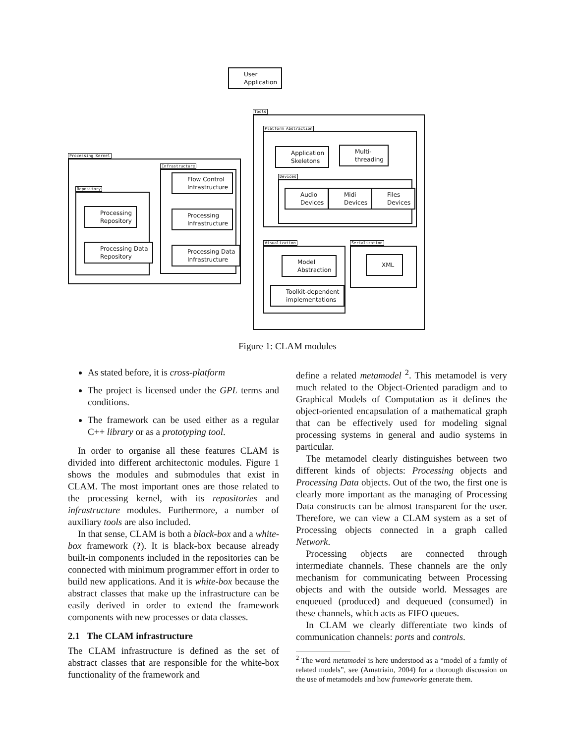User
Application
Processing Kernel
Repository
Processing
Repository
Processing Data
Repository
Infrastructure
Flow Control
Infrastructure
Processing
Infrastructure
Processing Data
Infrastructure
Tools
Platform Abstraction
Application
Skeletons
Multi-
threading
Devices
Audio
Devices
Midi
Devices
Files
Devices
Visualization
Model
Abstraction
Toolkit-dependent
implementations
Serialization
XML
Figure 1: CLAM modules
As stated before, it is cross-platform
The project is licensed under the GPL terms and conditions.
The framework can be used either as a regular C++ library or as a prototyping tool.
In order to organise all these features CLAM is divided into different architectonic modules. Figure 1 shows the modules and submodules that exist in CLAM. The most important ones are those related to the processing kernel, with its repositories and infrastructure modules. Furthermore, a number of auxiliary tools are also included.
In that sense, CLAM is both a black-box and a white-box framework (?). It is black-box because already built-in components included in the repositories can be connected with minimum programmer effort in order to build new applications. And it is white-box because the abstract classes that make up the infrastructure can be easily derived in order to extend the framework components with new processes or data classes.
2.1 The CLAM infrastructure
The CLAM infrastructure is defined as the set of abstract classes that are responsible for the white-box functionality of the framework and
define a related metamodel <sup>2</sup>. This metamodel is very much related to the Object-Oriented paradigm and to Graphical Models of Computation as it defines the object-oriented encapsulation of a mathematical graph that can be effectively used for modeling signal processing systems in general and audio systems in particular.
The metamodel clearly distinguishes between two different kinds of objects: Processing objects and Processing Data objects. Out of the two, the first one is clearly more important as the managing of Processing Data constructs can be almost transparent for the user. Therefore, we can view a CLAM system as a set of Processing objects connected in a graph called Network.
Processing objects are connected through intermediate channels. These channels are the only mechanism for communicating between Processing objects and with the outside world. Messages are enqueued (produced) and dequeued (consumed) in these channels, which acts as FIFO queues.
In CLAM we clearly differentiate two kinds of communication channels: ports and controls.
<sup>2</sup> The word metamodel is here understood as a “model of a family of related models”, see (Amatriain, 2004) for a thorough discussion on the use of metamodels and how frameworks generate them.